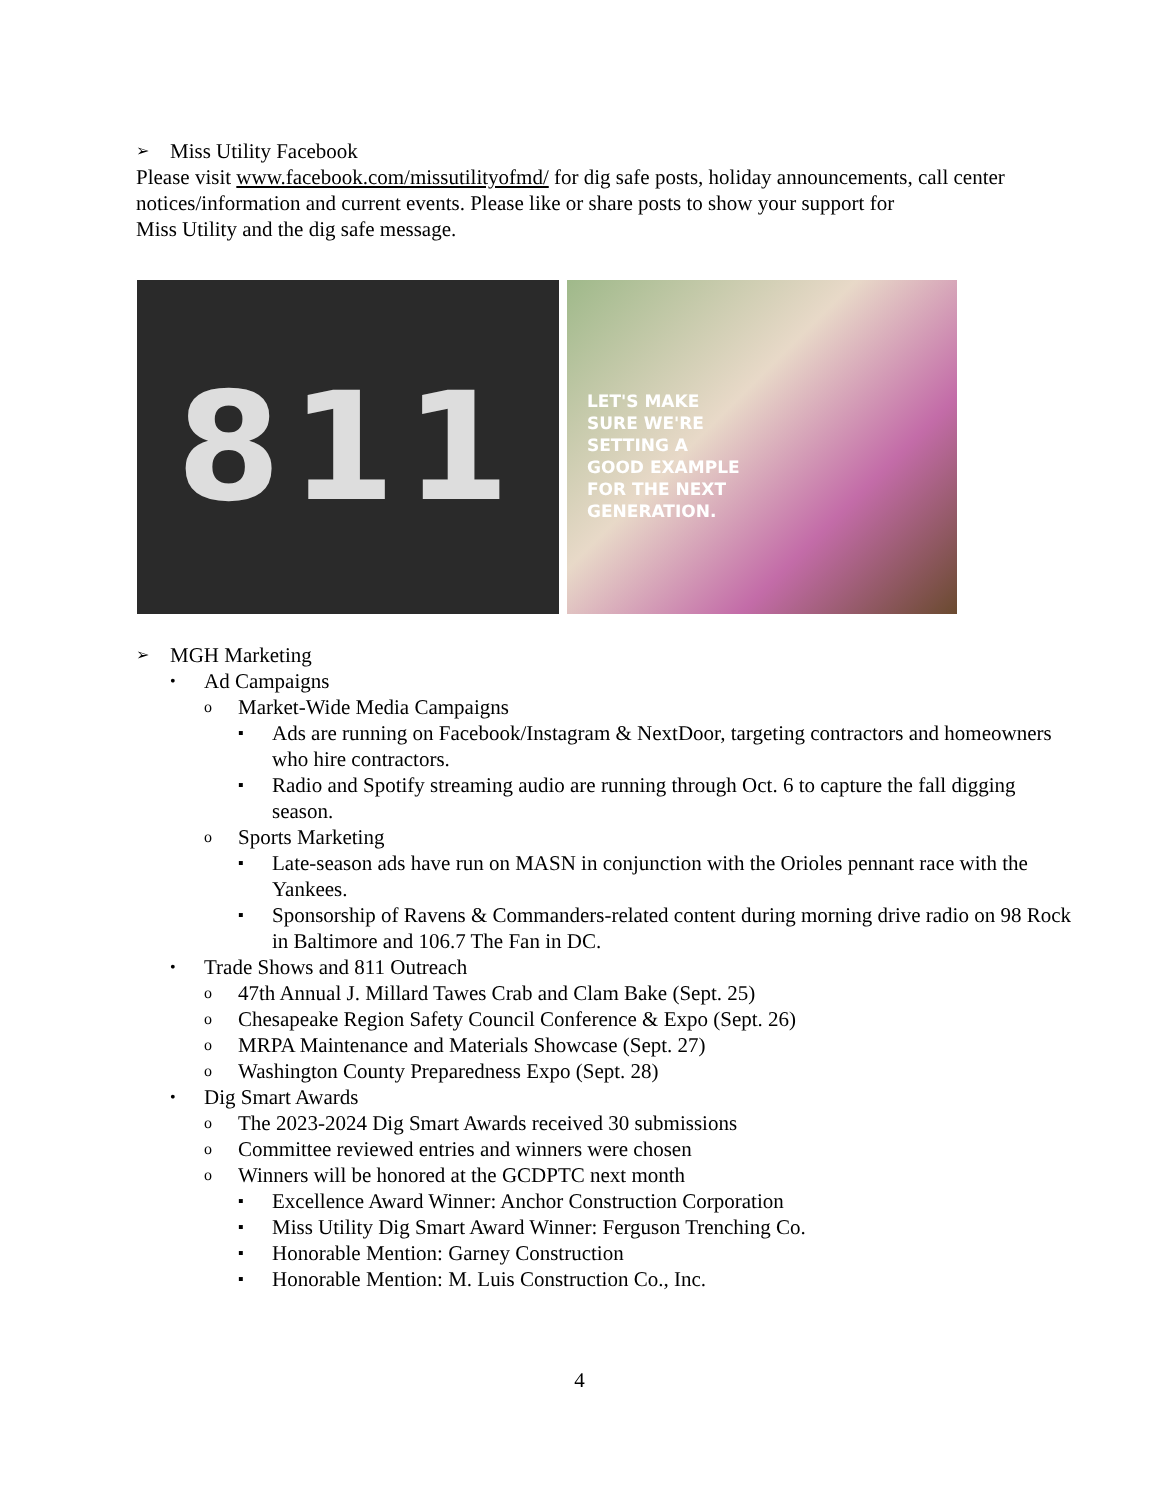➢ Miss Utility Facebook
Please visit www.facebook.com/missutilityofmd/ for dig safe posts, holiday announcements, call center notices/information and current events. Please like or share posts to show your support for
Miss Utility and the dig safe message.
811
LET'S MAKE
SURE WE'RE
SETTING A
GOOD EXAMPLE
FOR THE NEXT
GENERATION.
➢ MGH Marketing
• Ad Campaigns
o Market-Wide Media Campaigns
▪ Ads are running on Facebook/Instagram & NextDoor, targeting contractors and homeowners who hire contractors.
▪ Radio and Spotify streaming audio are running through Oct. 6 to capture the fall digging season.
o Sports Marketing
▪ Late-season ads have run on MASN in conjunction with the Orioles pennant race with the Yankees.
▪ Sponsorship of Ravens & Commanders-related content during morning drive radio on 98 Rock in Baltimore and 106.7 The Fan in DC.
• Trade Shows and 811 Outreach
o 47th Annual J. Millard Tawes Crab and Clam Bake (Sept. 25)
o Chesapeake Region Safety Council Conference & Expo (Sept. 26)
o MRPA Maintenance and Materials Showcase (Sept. 27)
o Washington County Preparedness Expo (Sept. 28)
• Dig Smart Awards
o The 2023-2024 Dig Smart Awards received 30 submissions
o Committee reviewed entries and winners were chosen
o Winners will be honored at the GCDPTC next month
▪ Excellence Award Winner: Anchor Construction Corporation
▪ Miss Utility Dig Smart Award Winner: Ferguson Trenching Co.
▪ Honorable Mention: Garney Construction
▪ Honorable Mention: M. Luis Construction Co., Inc.
4